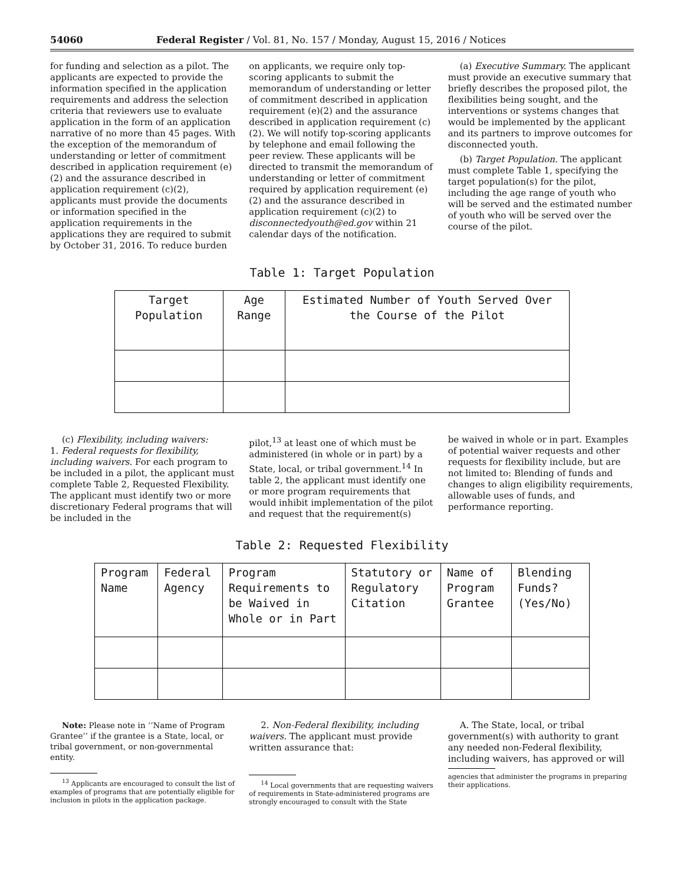54060 Federal Register / Vol. 81, No. 157 / Monday, August 15, 2016 / Notices
for funding and selection as a pilot. The applicants are expected to provide the information specified in the application requirements and address the selection criteria that reviewers use to evaluate application in the form of an application narrative of no more than 45 pages. With the exception of the memorandum of understanding or letter of commitment described in application requirement (e)(2) and the assurance described in application requirement (c)(2), applicants must provide the documents or information specified in the application requirements in the applications they are required to submit by October 31, 2016. To reduce burden
on applicants, we require only top-scoring applicants to submit the memorandum of understanding or letter of commitment described in application requirement (e)(2) and the assurance described in application requirement (c)(2). We will notify top-scoring applicants by telephone and email following the peer review. These applicants will be directed to transmit the memorandum of understanding or letter of commitment required by application requirement (e)(2) and the assurance described in application requirement (c)(2) to disconnectedyouth@ed.gov within 21 calendar days of the notification.
(a) Executive Summary. The applicant must provide an executive summary that briefly describes the proposed pilot, the flexibilities being sought, and the interventions or systems changes that would be implemented by the applicant and its partners to improve outcomes for disconnected youth.
(b) Target Population. The applicant must complete Table 1, specifying the target population(s) for the pilot, including the age range of youth who will be served and the estimated number of youth who will be served over the course of the pilot.
Table 1: Target Population
| Target Population | Age Range | Estimated Number of Youth Served Over the Course of the Pilot |
(c) Flexibility, including waivers:
1. Federal requests for flexibility, including waivers. For each program to be included in a pilot, the applicant must complete Table 2, Requested Flexibility. The applicant must identify two or more discretionary Federal programs that will be included in the
pilot,<sup>13</sup> at least one of which must be administered (in whole or in part) by a State, local, or tribal government.<sup>14</sup> In table 2, the applicant must identify one or more program requirements that would inhibit implementation of the pilot and request that the requirement(s)
be waived in whole or in part. Examples of potential waiver requests and other requests for flexibility include, but are not limited to: Blending of funds and changes to align eligibility requirements, allowable uses of funds, and performance reporting.
Table 2: Requested Flexibility
| Program Name | Federal Agency | Program Requirements to be Waived in Whole or in Part | Statutory or Regulatory Citation | Name of Program Grantee | Blending Funds? (Yes/No) |
Note: Please note in ‘‘Name of Program Grantee’’ if the grantee is a State, local, or tribal government, or non-governmental entity.
<sup>13</sup> Applicants are encouraged to consult the list of examples of programs that are potentially eligible for inclusion in pilots in the application package.
2. Non-Federal flexibility, including waivers. The applicant must provide written assurance that:
<sup>14</sup> Local governments that are requesting waivers of requirements in State-administered programs are strongly encouraged to consult with the State
A. The State, local, or tribal government(s) with authority to grant any needed non-Federal flexibility, including waivers, has approved or will
agencies that administer the programs in preparing their applications.